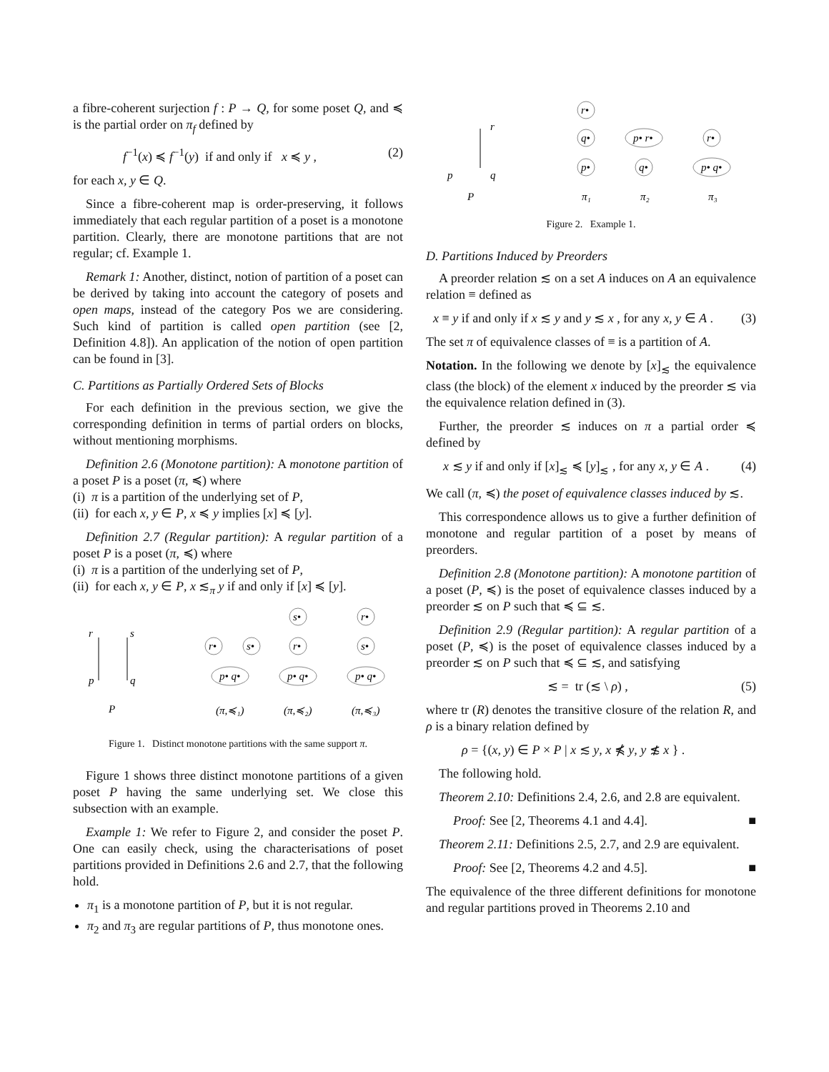a fibre-coherent surjection f : P → Q, for some poset Q, and ≼ is the partial order on π<sub>f</sub> defined by
f<sup>−1</sup>(x) ≼ f<sup>−1</sup>(y) if and only if x ≼ y , (2)
for each x, y ∈ Q.
Since a fibre-coherent map is order-preserving, it follows immediately that each regular partition of a poset is a monotone partition. Clearly, there are monotone partitions that are not regular; cf. Example 1.
Remark 1: Another, distinct, notion of partition of a poset can be derived by taking into account the category of posets and open maps, instead of the category Pos we are considering. Such kind of partition is called open partition (see [2, Definition 4.8]). An application of the notion of open partition can be found in [3].
C. Partitions as Partially Ordered Sets of Blocks
For each definition in the previous section, we give the corresponding definition in terms of partial orders on blocks, without mentioning morphisms.
Definition 2.6 (Monotone partition): A monotone partition of a poset P is a poset (π, ≼) where
(i) π is a partition of the underlying set of P,
(ii) for each x, y ∈ P, x ≼ y implies [x] ≼ [y].
Definition 2.7 (Regular partition): A regular partition of a poset P is a poset (π, ≼) where
(i) π is a partition of the underlying set of P,
(ii) for each x, y ∈ P, x ≲<sub>π</sub> y if and only if [x] ≼ [y].
r
s
p
q
P
p• q•
r•
s•
(π,≼₁)
p• q•
r•
s•
(π,≼₂)
p• q•
s•
r•
(π,≼₃)
Figure 1. Distinct monotone partitions with the same support π.
Figure 1 shows three distinct monotone partitions of a given poset P having the same underlying set. We close this subsection with an example.
Example 1: We refer to Figure 2, and consider the poset P. One can easily check, using the characterisations of poset partitions provided in Definitions 2.6 and 2.7, that the following hold.
π<sub>1</sub> is a monotone partition of P, but it is not regular.
π<sub>2</sub> and π<sub>3</sub> are regular partitions of P, thus monotone ones.
r
p
q
P
r•
q•
p•
π₁
p• r•
q•
π₂
r•
p• q•
π₃
Figure 2. Example 1.
D. Partitions Induced by Preorders
A preorder relation ≲ on a set A induces on A an equivalence relation ≡ defined as
x ≡ y if and only if x ≲ y and y ≲ x , for any x, y ∈ A . (3)
The set π of equivalence classes of ≡ is a partition of A.
Notation. In the following we denote by [x]<sub>≲</sub> the equivalence class (the block) of the element x induced by the preorder ≲ via the equivalence relation defined in (3).
Further, the preorder ≲ induces on π a partial order ≼ defined by
x ≲ y if and only if [x]<sub>≲</sub> ≼ [y]<sub>≲</sub> , for any x, y ∈ A . (4)
We call (π, ≼) the poset of equivalence classes induced by ≲.
This correspondence allows us to give a further definition of monotone and regular partition of a poset by means of preorders.
Definition 2.8 (Monotone partition): A monotone partition of a poset (P, ≼) is the poset of equivalence classes induced by a preorder ≲ on P such that ≼ ⊆ ≲.
Definition 2.9 (Regular partition): A regular partition of a poset (P, ≼) is the poset of equivalence classes induced by a preorder ≲ on P such that ≼ ⊆ ≲, and satisfying
≲ = tr (≲ \ ρ) , (5)
where tr (R) denotes the transitive closure of the relation R, and ρ is a binary relation defined by
ρ = {(x, y) ∈ P × P | x ≲ y, x ⋠ y, y ≴ x } .
The following hold.
Theorem 2.10: Definitions 2.4, 2.6, and 2.8 are equivalent.
Proof: See [2, Theorems 4.1 and 4.4]. ■
Theorem 2.11: Definitions 2.5, 2.7, and 2.9 are equivalent.
Proof: See [2, Theorems 4.2 and 4.5]. ■
The equivalence of the three different definitions for monotone and regular partitions proved in Theorems 2.10 and